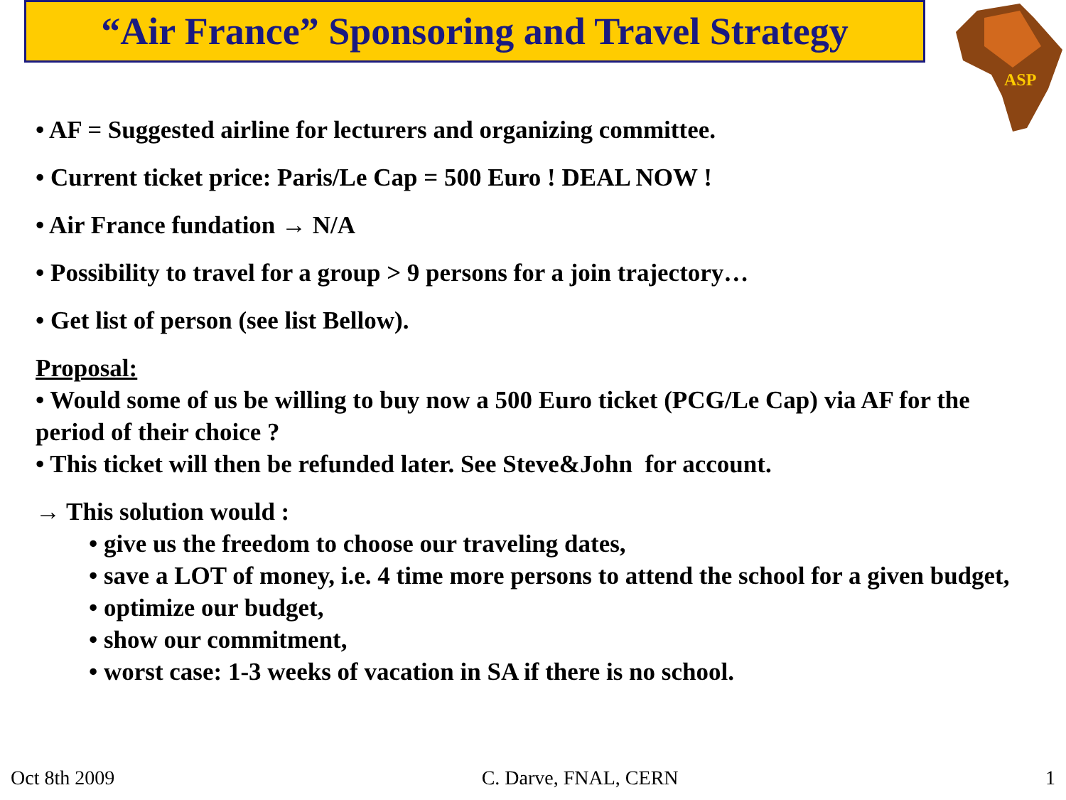“Air France” Sponsoring and Travel Strategy
ASP
• AF = Suggested airline for lecturers and organizing committee.
• Current ticket price: Paris/Le Cap = 500 Euro ! DEAL NOW !
• Air France fundation → N/A
• Possibility to travel for a group > 9 persons for a join trajectory…
• Get list of person (see list Bellow).
Proposal:
• Would some of us be willing to buy now a 500 Euro ticket (PCG/Le Cap) via AF for the period of their choice ?
• This ticket will then be refunded later. See Steve&John for account.
→ This solution would :
• give us the freedom to choose our traveling dates,
• save a LOT of money, i.e. 4 time more persons to attend the school for a given budget,
• optimize our budget,
• show our commitment,
• worst case: 1-3 weeks of vacation in SA if there is no school.
Oct 8th 2009 C. Darve, FNAL, CERN 1